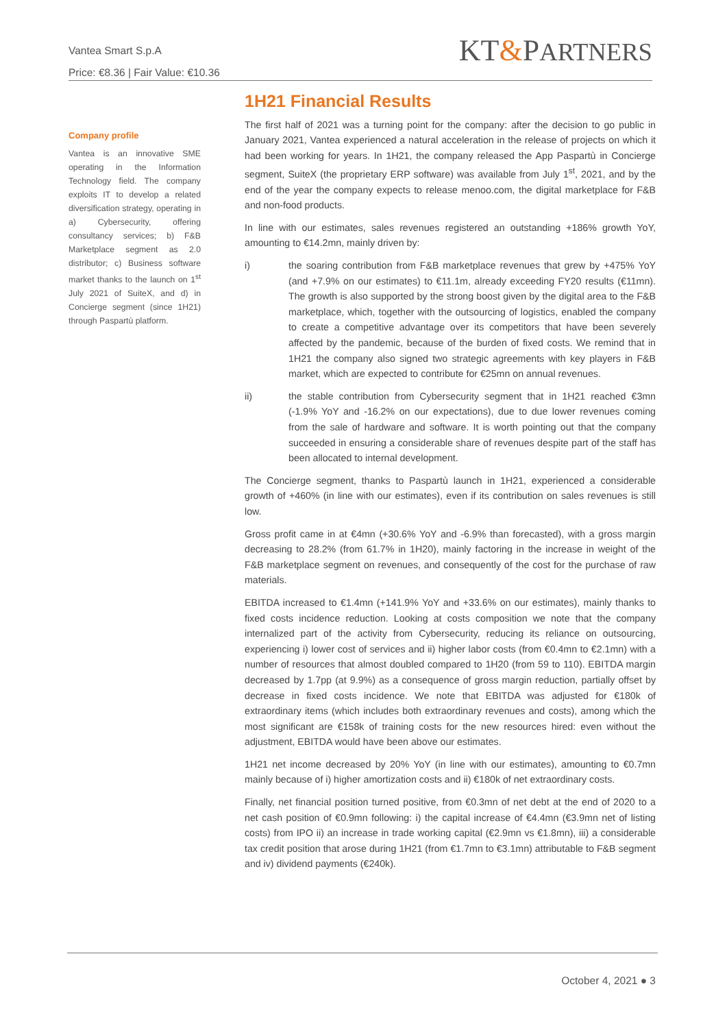Vantea Smart S.p.A
Price: €8.36 | Fair Value: €10.36
KT&PARTNERS
Company profile
Vantea is an innovative SME operating in the Information Technology field. The company exploits IT to develop a related diversification strategy, operating in a) Cybersecurity, offering consultancy services; b) F&B Marketplace segment as 2.0 distributor; c) Business software market thanks to the launch on 1<sup>st</sup> July 2021 of SuiteX, and d) in Concierge segment (since 1H21) through Paspartù platform.
1H21 Financial Results
The first half of 2021 was a turning point for the company: after the decision to go public in January 2021, Vantea experienced a natural acceleration in the release of projects on which it had been working for years. In 1H21, the company released the App Paspartù in Concierge segment, SuiteX (the proprietary ERP software) was available from July 1<sup>st</sup>, 2021, and by the end of the year the company expects to release menoo.com, the digital marketplace for F&B and non-food products.
In line with our estimates, sales revenues registered an outstanding +186% growth YoY, amounting to €14.2mn, mainly driven by:
i) the soaring contribution from F&B marketplace revenues that grew by +475% YoY (and +7.9% on our estimates) to €11.1m, already exceeding FY20 results (€11mn). The growth is also supported by the strong boost given by the digital area to the F&B marketplace, which, together with the outsourcing of logistics, enabled the company to create a competitive advantage over its competitors that have been severely affected by the pandemic, because of the burden of fixed costs. We remind that in 1H21 the company also signed two strategic agreements with key players in F&B market, which are expected to contribute for €25mn on annual revenues.
ii) the stable contribution from Cybersecurity segment that in 1H21 reached €3mn (-1.9% YoY and -16.2% on our expectations), due to due lower revenues coming from the sale of hardware and software. It is worth pointing out that the company succeeded in ensuring a considerable share of revenues despite part of the staff has been allocated to internal development.
The Concierge segment, thanks to Paspartù launch in 1H21, experienced a considerable growth of +460% (in line with our estimates), even if its contribution on sales revenues is still low.
Gross profit came in at €4mn (+30.6% YoY and -6.9% than forecasted), with a gross margin decreasing to 28.2% (from 61.7% in 1H20), mainly factoring in the increase in weight of the F&B marketplace segment on revenues, and consequently of the cost for the purchase of raw materials.
EBITDA increased to €1.4mn (+141.9% YoY and +33.6% on our estimates), mainly thanks to fixed costs incidence reduction. Looking at costs composition we note that the company internalized part of the activity from Cybersecurity, reducing its reliance on outsourcing, experiencing i) lower cost of services and ii) higher labor costs (from €0.4mn to €2.1mn) with a number of resources that almost doubled compared to 1H20 (from 59 to 110). EBITDA margin decreased by 1.7pp (at 9.9%) as a consequence of gross margin reduction, partially offset by decrease in fixed costs incidence. We note that EBITDA was adjusted for €180k of extraordinary items (which includes both extraordinary revenues and costs), among which the most significant are €158k of training costs for the new resources hired: even without the adjustment, EBITDA would have been above our estimates.
1H21 net income decreased by 20% YoY (in line with our estimates), amounting to €0.7mn mainly because of i) higher amortization costs and ii) €180k of net extraordinary costs.
Finally, net financial position turned positive, from €0.3mn of net debt at the end of 2020 to a net cash position of €0.9mn following: i) the capital increase of €4.4mn (€3.9mn net of listing costs) from IPO ii) an increase in trade working capital (€2.9mn vs €1.8mn), iii) a considerable tax credit position that arose during 1H21 (from €1.7mn to €3.1mn) attributable to F&B segment and iv) dividend payments (€240k).
October 4, 2021 ● 3